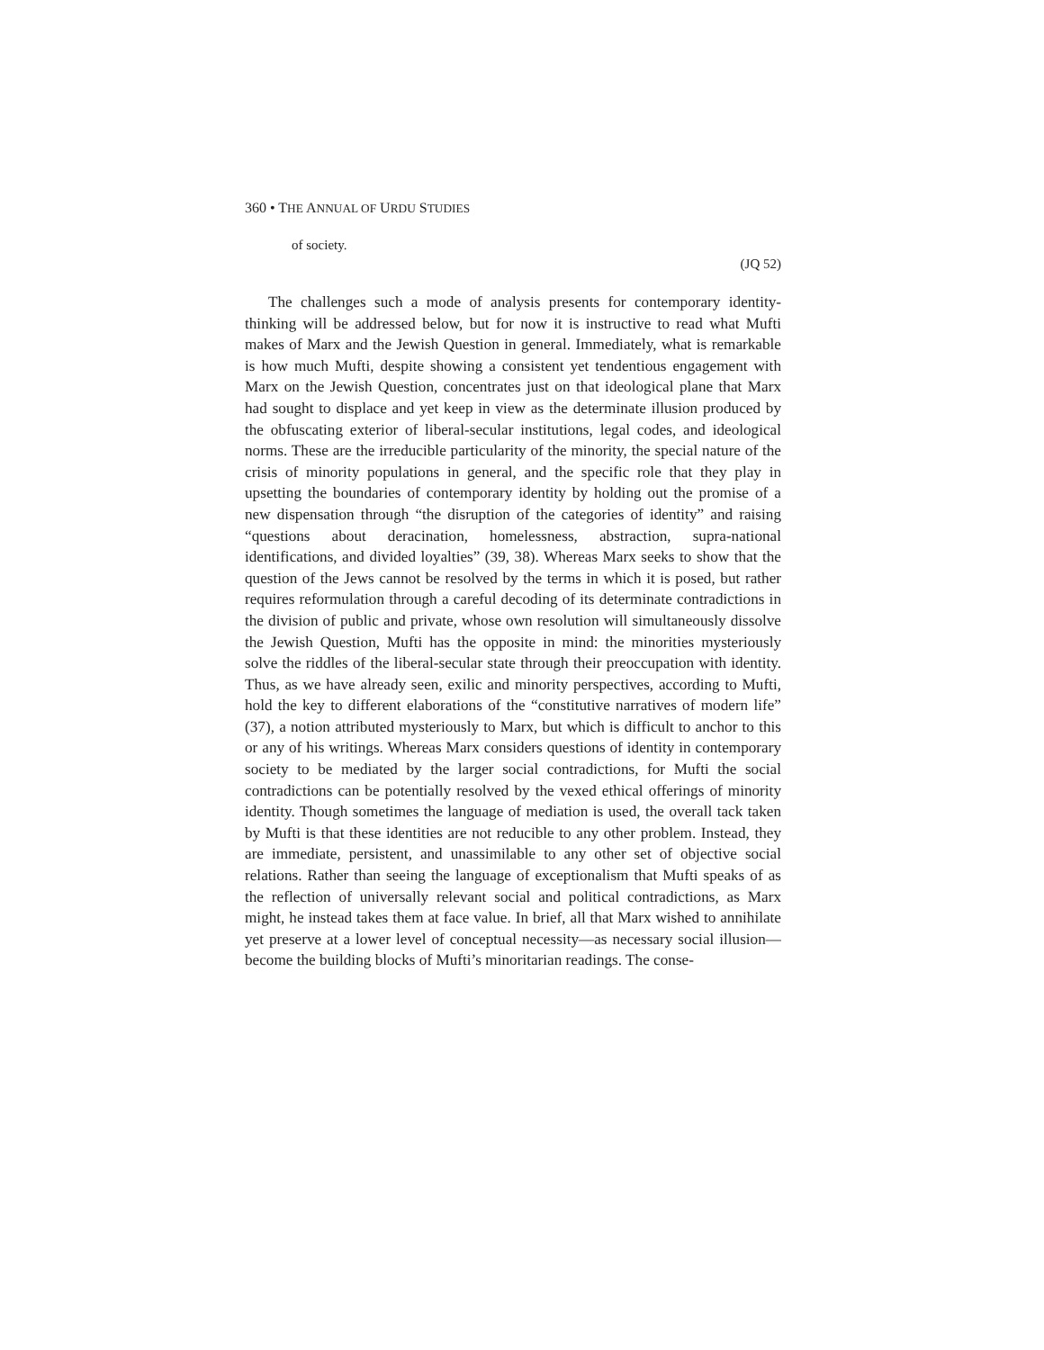360 • THE ANNUAL OF URDU STUDIES
of society.
(JQ 52)
The challenges such a mode of analysis presents for contemporary identity-thinking will be addressed below, but for now it is instructive to read what Mufti makes of Marx and the Jewish Question in general. Immediately, what is remarkable is how much Mufti, despite showing a consistent yet tendentious engagement with Marx on the Jewish Question, concentrates just on that ideological plane that Marx had sought to displace and yet keep in view as the determinate illusion produced by the obfuscating exterior of liberal-secular institutions, legal codes, and ideological norms. These are the irreducible particularity of the minority, the special nature of the crisis of minority populations in general, and the specific role that they play in upsetting the boundaries of contemporary identity by holding out the promise of a new dispensation through “the disruption of the categories of identity” and raising “questions about deracination, homelessness, abstraction, supra-national identifications, and divided loyalties” (39, 38). Whereas Marx seeks to show that the question of the Jews cannot be resolved by the terms in which it is posed, but rather requires reformulation through a careful decoding of its determinate contradictions in the division of public and private, whose own resolution will simultaneously dissolve the Jewish Question, Mufti has the opposite in mind: the minorities mysteriously solve the riddles of the liberal-secular state through their preoccupation with identity. Thus, as we have already seen, exilic and minority perspectives, according to Mufti, hold the key to different elaborations of the “constitutive narratives of modern life” (37), a notion attributed mysteriously to Marx, but which is difficult to anchor to this or any of his writings. Whereas Marx considers questions of identity in contemporary society to be mediated by the larger social contradictions, for Mufti the social contradictions can be potentially resolved by the vexed ethical offerings of minority identity. Though sometimes the language of mediation is used, the overall tack taken by Mufti is that these identities are not reducible to any other problem. Instead, they are immediate, persistent, and unassimilable to any other set of objective social relations. Rather than seeing the language of exceptionalism that Mufti speaks of as the reflection of universally relevant social and political contradictions, as Marx might, he instead takes them at face value. In brief, all that Marx wished to annihilate yet preserve at a lower level of conceptual necessity—as necessary social illusion—become the building blocks of Mufti’s minoritarian readings. The conse-